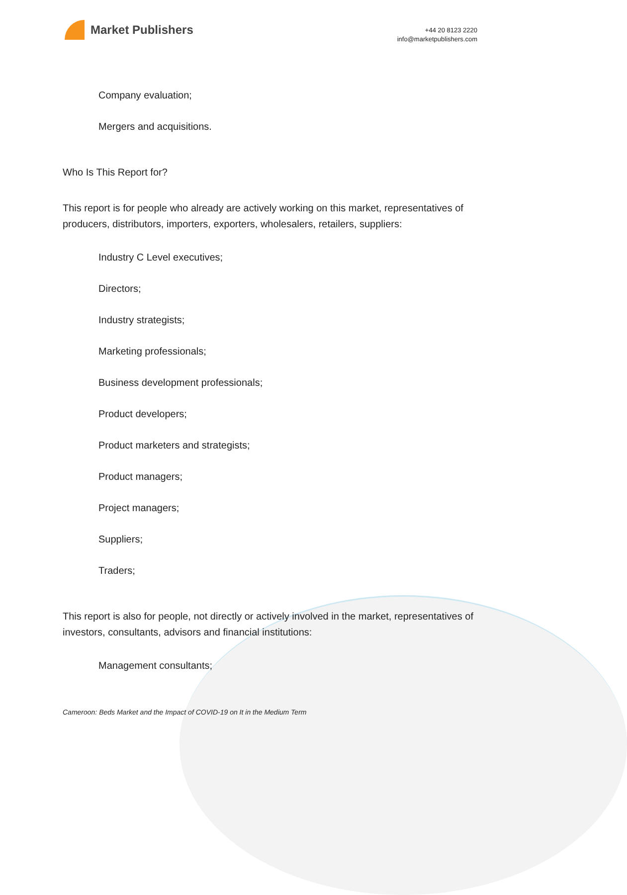Market Publishers
+44 20 8123 2220
info@marketpublishers.com
Company evaluation;
Mergers and acquisitions.
Who Is This Report for?
This report is for people who already are actively working on this market, representatives of producers, distributors, importers, exporters, wholesalers, retailers, suppliers:
Industry C Level executives;
Directors;
Industry strategists;
Marketing professionals;
Business development professionals;
Product developers;
Product marketers and strategists;
Product managers;
Project managers;
Suppliers;
Traders;
This report is also for people, not directly or actively involved in the market, representatives of investors, consultants, advisors and financial institutions:
Management consultants;
Cameroon: Beds Market and the Impact of COVID-19 on It in the Medium Term